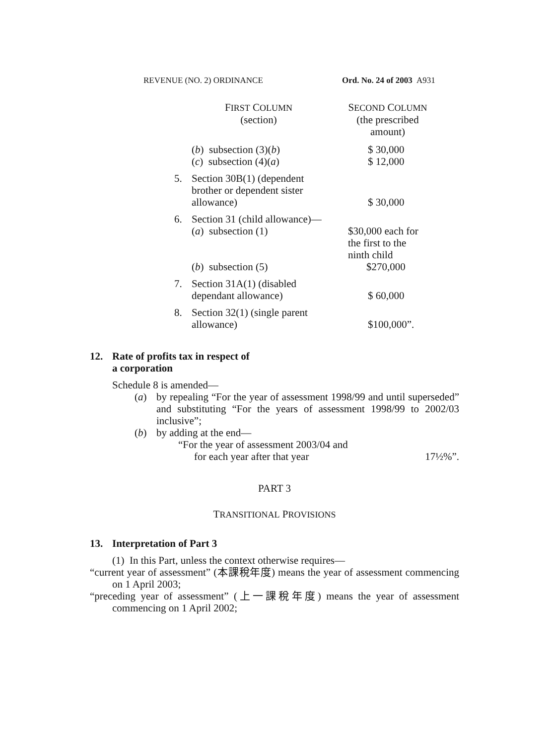REVENUE (NO. 2) ORDINANCE Ord. No. 24 of 2003 A931
| F IRST C OLUMN (section) | | S ECOND C OLUMN (the prescribed amount) |
| --- | --- | --- |
| | ( b ) subsection (3)( b ) | $ 30,000 |
| | ( c ) subsection (4)( a ) | $ 12,000 |
| 5. | Section 30B(1) (dependent brother or dependent sister allowance) | $ 30,000 |
| 6. | Section 31 (child allowance)— | |
| | ( a ) subsection (1) | $30,000 each for the first to the ninth child |
| | ( b ) subsection (5) | $270,000 |
| 7. | Section 31A(1) (disabled dependant allowance) | $ 60,000 |
| 8. | Section 32(1) (single parent allowance) | $100,000”. |
12. Rate of profits tax in respect of
a corporation
Schedule 8 is amended—
(a) by repealing “For the year of assessment 1998/99 and until superseded” and substituting “For the years of assessment 1998/99 to 2002/03 inclusive”;
(b) by adding at the end—
“For the year of assessment 2003/04 and
for each year after that year 17½%”.
PART 3
TRANSITIONAL PROVISIONS
13. Interpretation of Part 3
(1) In this Part, unless the context otherwise requires—
“current year of assessment” (本課稅年度) means the year of assessment commencing on 1 April 2003;
“preceding year of assessment” (上一課稅年度) means the year of assessment commencing on 1 April 2002;